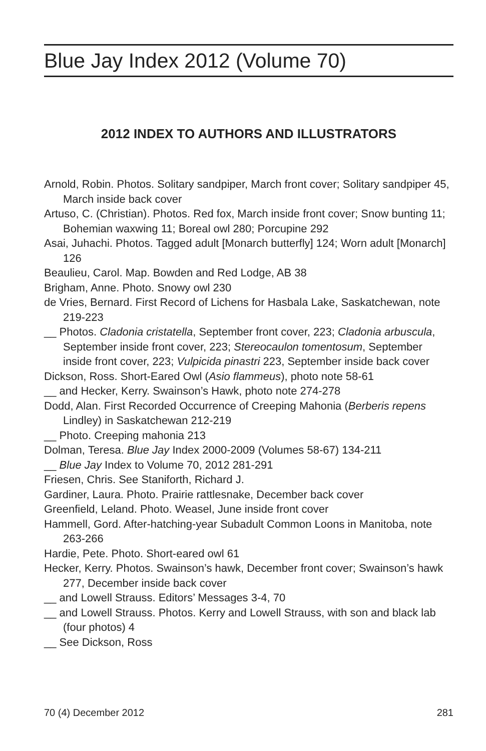Blue Jay Index 2012 (Volume 70)
2012 INDEX TO AUTHORS AND ILLUSTRATORS
Arnold, Robin. Photos. Solitary sandpiper, March front cover; Solitary sandpiper 45, March inside back cover
Artuso, C. (Christian). Photos. Red fox, March inside front cover; Snow bunting 11; Bohemian waxwing 11; Boreal owl 280; Porcupine 292
Asai, Juhachi. Photos. Tagged adult [Monarch butterfly] 124; Worn adult [Monarch] 126
Beaulieu, Carol. Map. Bowden and Red Lodge, AB 38
Brigham, Anne. Photo. Snowy owl 230
de Vries, Bernard. First Record of Lichens for Hasbala Lake, Saskatchewan, note 219-223
__ Photos. Cladonia cristatella, September front cover, 223; Cladonia arbuscula, September inside front cover, 223; Stereocaulon tomentosum, September inside front cover, 223; Vulpicida pinastri 223, September inside back cover
Dickson, Ross. Short-Eared Owl (Asio flammeus), photo note 58-61
__ and Hecker, Kerry. Swainson’s Hawk, photo note 274-278
Dodd, Alan. First Recorded Occurrence of Creeping Mahonia (Berberis repens Lindley) in Saskatchewan 212-219
__ Photo. Creeping mahonia 213
Dolman, Teresa. Blue Jay Index 2000-2009 (Volumes 58-67) 134-211
__ Blue Jay Index to Volume 70, 2012 281-291
Friesen, Chris. See Staniforth, Richard J.
Gardiner, Laura. Photo. Prairie rattlesnake, December back cover
Greenfield, Leland. Photo. Weasel, June inside front cover
Hammell, Gord. After-hatching-year Subadult Common Loons in Manitoba, note 263-266
Hardie, Pete. Photo. Short-eared owl 61
Hecker, Kerry. Photos. Swainson’s hawk, December front cover; Swainson’s hawk 277, December inside back cover
__ and Lowell Strauss. Editors’ Messages 3-4, 70
__ and Lowell Strauss. Photos. Kerry and Lowell Strauss, with son and black lab (four photos) 4
__ See Dickson, Ross
70 (4) December 2012 281